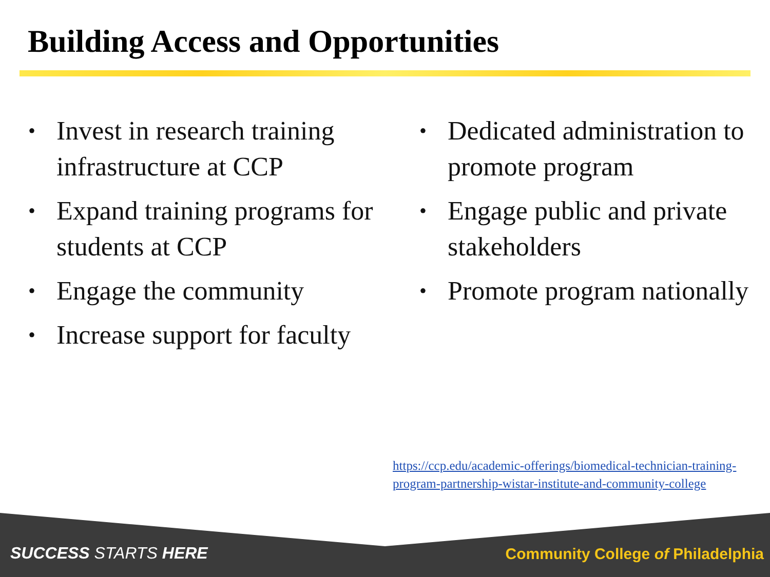Building Access and Opportunities
• Invest in research training infrastructure at CCP
• Expand training programs for students at CCP
• Engage the community
• Increase support for faculty
• Dedicated administration to promote program
• Engage public and private stakeholders
• Promote program nationally
https://ccp.edu/academic-offerings/biomedical-technician-training-program-partnership-wistar-institute-and-community-college
SUCCESS STARTS HERE
Community College of Philadelphia